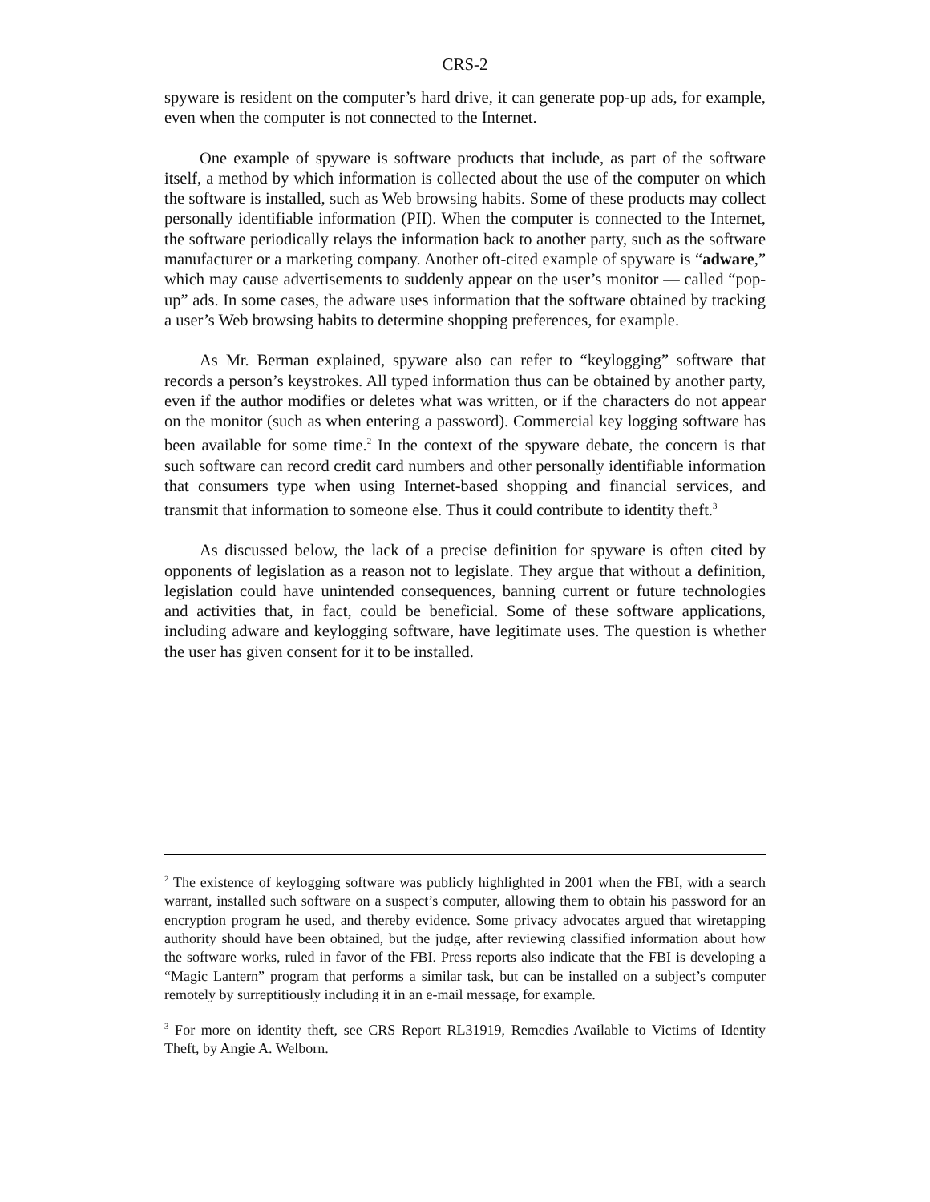CRS-2
spyware is resident on the computer’s hard drive, it can generate pop-up ads, for example, even when the computer is not connected to the Internet.
One example of spyware is software products that include, as part of the software itself, a method by which information is collected about the use of the computer on which the software is installed, such as Web browsing habits. Some of these products may collect personally identifiable information (PII). When the computer is connected to the Internet, the software periodically relays the information back to another party, such as the software manufacturer or a marketing company. Another oft-cited example of spyware is “adware,” which may cause advertisements to suddenly appear on the user’s monitor — called “pop-up” ads. In some cases, the adware uses information that the software obtained by tracking a user’s Web browsing habits to determine shopping preferences, for example.
As Mr. Berman explained, spyware also can refer to “keylogging” software that records a person’s keystrokes. All typed information thus can be obtained by another party, even if the author modifies or deletes what was written, or if the characters do not appear on the monitor (such as when entering a password). Commercial key logging software has been available for some time.<sup>2</sup> In the context of the spyware debate, the concern is that such software can record credit card numbers and other personally identifiable information that consumers type when using Internet-based shopping and financial services, and transmit that information to someone else. Thus it could contribute to identity theft.<sup>3</sup>
As discussed below, the lack of a precise definition for spyware is often cited by opponents of legislation as a reason not to legislate. They argue that without a definition, legislation could have unintended consequences, banning current or future technologies and activities that, in fact, could be beneficial. Some of these software applications, including adware and keylogging software, have legitimate uses. The question is whether the user has given consent for it to be installed.
<sup>2</sup> The existence of keylogging software was publicly highlighted in 2001 when the FBI, with a search warrant, installed such software on a suspect’s computer, allowing them to obtain his password for an encryption program he used, and thereby evidence. Some privacy advocates argued that wiretapping authority should have been obtained, but the judge, after reviewing classified information about how the software works, ruled in favor of the FBI. Press reports also indicate that the FBI is developing a “Magic Lantern” program that performs a similar task, but can be installed on a subject’s computer remotely by surreptitiously including it in an e-mail message, for example.
<sup>3</sup> For more on identity theft, see CRS Report RL31919, Remedies Available to Victims of Identity Theft, by Angie A. Welborn.